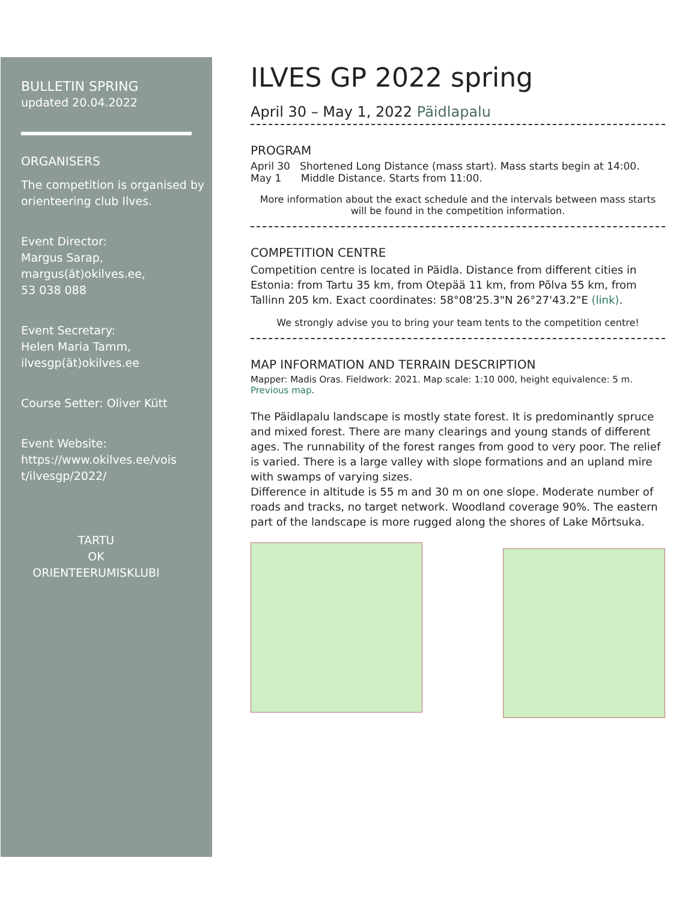BULLETIN SPRING
updated 20.04.2022
ORGANISERS
The competition is organised by orienteering club Ilves.
Event Director:
Margus Sarap,
margus(ät)okilves.ee,
53 038 088
Event Secretary:
Helen Maria Tamm,
ilvesgp(ät)okilves.ee
Course Setter: Oliver Kütt
Event Website:
https://www.okilves.ee/vois t/ilvesgp/2022/
TARTU
OK
ORIENTEERUMISKLUBI
ILVES GP 2022 spring
April 30 – May 1, 2022 Päidlapalu
PROGRAM
April 30 Shortened Long Distance (mass start). Mass starts begin at 14:00.
May 1 Middle Distance. Starts from 11:00.
More information about the exact schedule and the intervals between mass starts will be found in the competition information.
COMPETITION CENTRE
Competition centre is located in Päidla. Distance from different cities in Estonia: from Tartu 35 km, from Otepää 11 km, from Põlva 55 km, from Tallinn 205 km. Exact coordinates: 58°08'25.3"N 26°27'43.2"E (link).
We strongly advise you to bring your team tents to the competition centre!
MAP INFORMATION AND TERRAIN DESCRIPTION
Mapper: Madis Oras. Fieldwork: 2021. Map scale: 1:10 000, height equivalence: 5 m.
Previous map.
The Päidlapalu landscape is mostly state forest. It is predominantly spruce and mixed forest. There are many clearings and young stands of different ages. The runnability of the forest ranges from good to very poor. The relief is varied. There is a large valley with slope formations and an upland mire with swamps of varying sizes.
Difference in altitude is 55 m and 30 m on one slope. Moderate number of roads and tracks, no target network. Woodland coverage 90%. The eastern part of the landscape is more rugged along the shores of Lake Mõrtsuka.